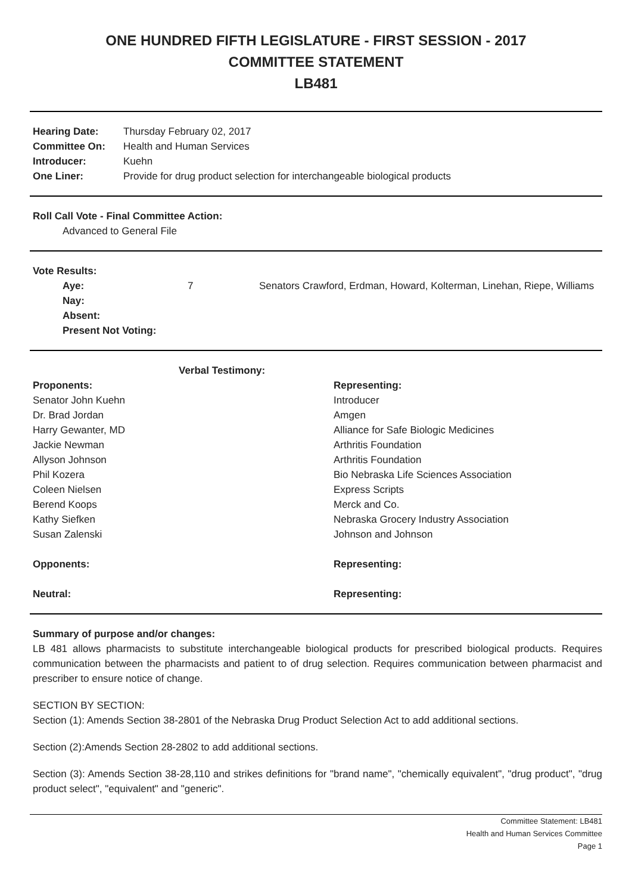ONE HUNDRED FIFTH LEGISLATURE - FIRST SESSION - 2017
COMMITTEE STATEMENT
LB481
| Hearing Date: | Thursday February 02, 2017 |
| Committee On: | Health and Human Services |
| Introducer: | Kuehn |
| One Liner: | Provide for drug product selection for interchangeable biological products |
Roll Call Vote - Final Committee Action:
Advanced to General File
Vote Results:
| Aye: | 7 | Senators Crawford, Erdman, Howard, Kolterman, Linehan, Riepe, Williams |
| Nay: | | |
| Absent: | | |
| Present Not Voting: | | |
| Verbal Testimony: | |
| --- | --- |
| Proponents: | Representing: |
| Senator John Kuehn | Introducer |
| Dr. Brad Jordan | Amgen |
| Harry Gewanter, MD | Alliance for Safe Biologic Medicines |
| Jackie Newman | Arthritis Foundation |
| Allyson Johnson | Arthritis Foundation |
| Phil Kozera | Bio Nebraska Life Sciences Association |
| Coleen Nielsen | Express Scripts |
| Berend Koops | Merck and Co. |
| Kathy Siefken | Nebraska Grocery Industry Association |
| Susan Zalenski | Johnson and Johnson |
| Opponents: | Representing: |
| Neutral: | Representing: |
Summary of purpose and/or changes:
LB 481 allows pharmacists to substitute interchangeable biological products for prescribed biological products. Requires communication between the pharmacists and patient to of drug selection. Requires communication between pharmacist and prescriber to ensure notice of change.
SECTION BY SECTION:
Section (1): Amends Section 38-2801 of the Nebraska Drug Product Selection Act to add additional sections.
Section (2):Amends Section 28-2802 to add additional sections.
Section (3): Amends Section 38-28,110 and strikes definitions for "brand name", "chemically equivalent", "drug product", "drug product select", "equivalent" and "generic".
Committee Statement: LB481
Health and Human Services Committee
Page 1